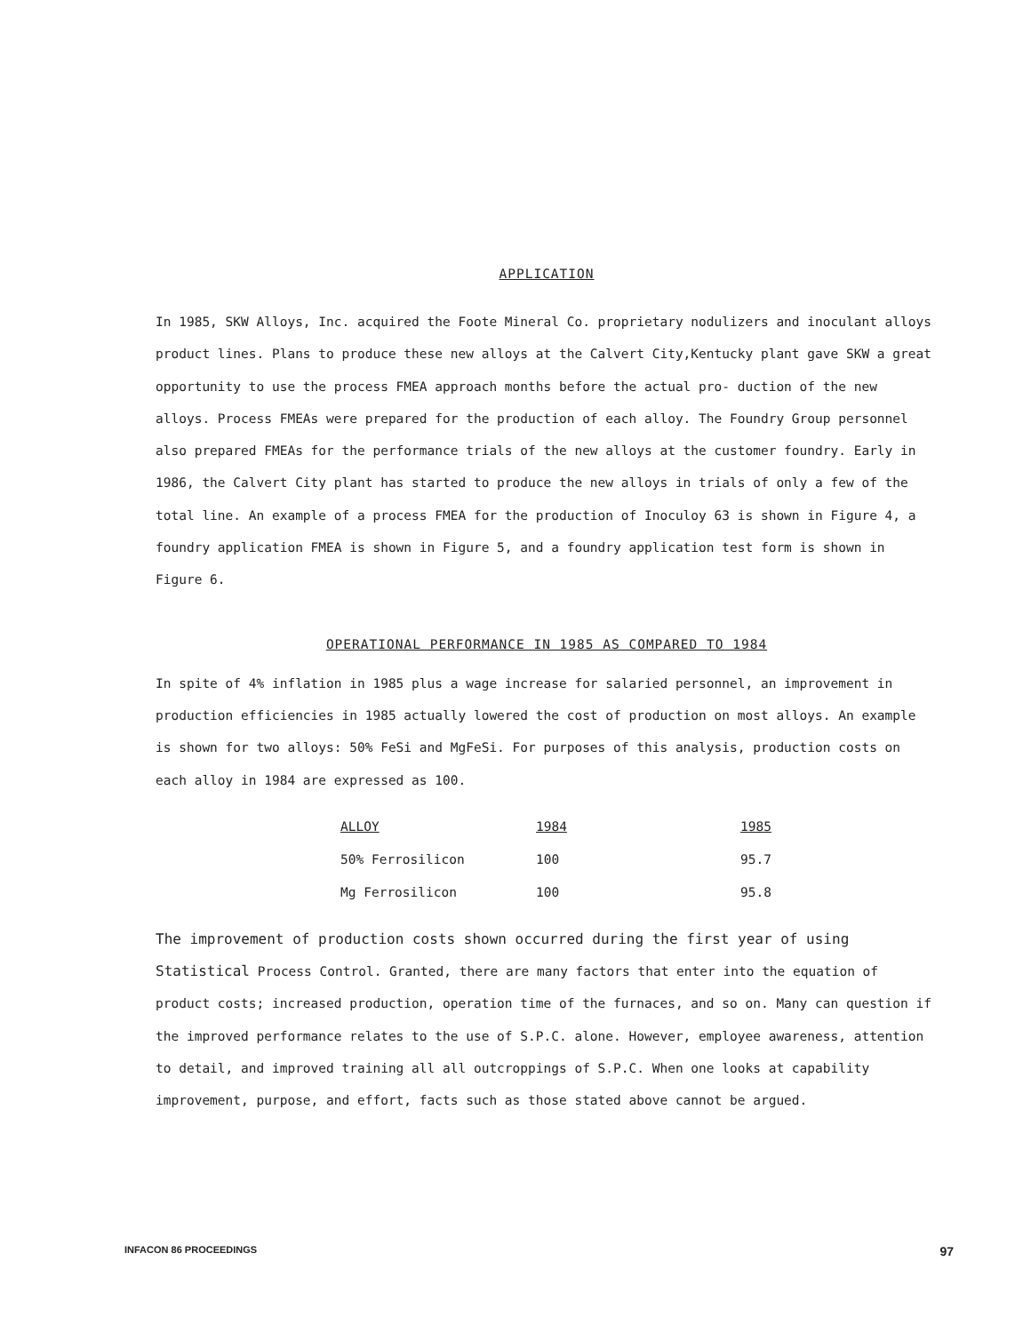APPLICATION
In 1985, SKW Alloys, Inc. acquired the Foote Mineral Co. proprietary nodulizers and inoculant alloys product lines. Plans to produce these new alloys at the Calvert City,Kentucky plant gave SKW a great opportunity to use the process FMEA approach months before the actual pro- duction of the new alloys. Process FMEAs were prepared for the production of each alloy. The Foundry Group personnel also prepared FMEAs for the performance trials of the new alloys at the customer foundry. Early in 1986, the Calvert City plant has started to produce the new alloys in trials of only a few of the total line. An example of a process FMEA for the production of Inoculoy 63 is shown in Figure 4, a foundry application FMEA is shown in Figure 5, and a foundry application test form is shown in Figure 6.
OPERATIONAL PERFORMANCE IN 1985 AS COMPARED TO 1984
In spite of 4% inflation in 1985 plus a wage increase for salaried personnel, an improvement in production efficiencies in 1985 actually lowered the cost of production on most alloys. An example is shown for two alloys: 50% FeSi and MgFeSi. For purposes of this analysis, production costs on each alloy in 1984 are expressed as 100.
| ALLOY | 1984 | 1985 |
| --- | --- | --- |
| 50% Ferrosilicon | 100 | 95.7 |
| Mg Ferrosilicon | 100 | 95.8 |
The improvement of production costs shown occurred during the first year of using Statistical Process Control. Granted, there are many factors that enter into the equation of product costs; increased production, operation time of the furnaces, and so on. Many can question if the improved performance relates to the use of S.P.C. alone. However, employee awareness, attention to detail, and improved training all all outcroppings of S.P.C. When one looks at capability improvement, purpose, and effort, facts such as those stated above cannot be argued.
INFACON 86 PROCEEDINGS 97